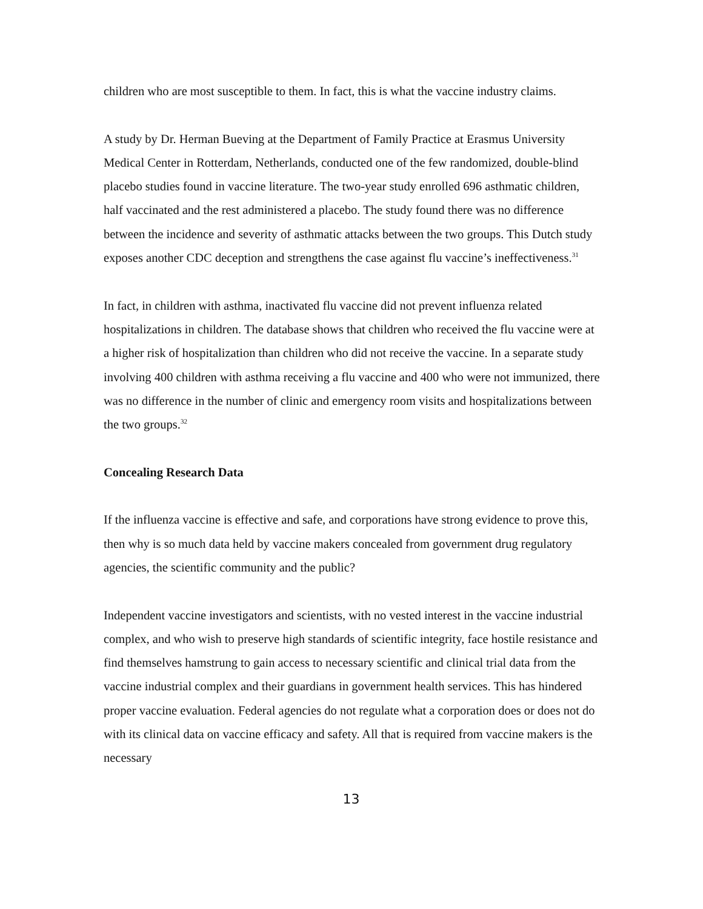children who are most susceptible to them. In fact, this is what the vaccine industry claims.
A study by Dr. Herman Bueving at the Department of Family Practice at Erasmus University Medical Center in Rotterdam, Netherlands, conducted one of the few randomized, double-blind placebo studies found in vaccine literature. The two-year study enrolled 696 asthmatic children, half vaccinated and the rest administered a placebo. The study found there was no difference between the incidence and severity of asthmatic attacks between the two groups. This Dutch study exposes another CDC deception and strengthens the case against flu vaccine’s ineffectiveness.<sup>31</sup>
In fact, in children with asthma, inactivated flu vaccine did not prevent influenza related hospitalizations in children. The database shows that children who received the flu vaccine were at a higher risk of hospitalization than children who did not receive the vaccine. In a separate study involving 400 children with asthma receiving a flu vaccine and 400 who were not immunized, there was no difference in the number of clinic and emergency room visits and hospitalizations between the two groups.<sup>32</sup>
Concealing Research Data
If the influenza vaccine is effective and safe, and corporations have strong evidence to prove this, then why is so much data held by vaccine makers concealed from government drug regulatory agencies, the scientific community and the public?
Independent vaccine investigators and scientists, with no vested interest in the vaccine industrial complex, and who wish to preserve high standards of scientific integrity, face hostile resistance and find themselves hamstrung to gain access to necessary scientific and clinical trial data from the vaccine industrial complex and their guardians in government health services. This has hindered proper vaccine evaluation. Federal agencies do not regulate what a corporation does or does not do with its clinical data on vaccine efficacy and safety. All that is required from vaccine makers is the necessary
13